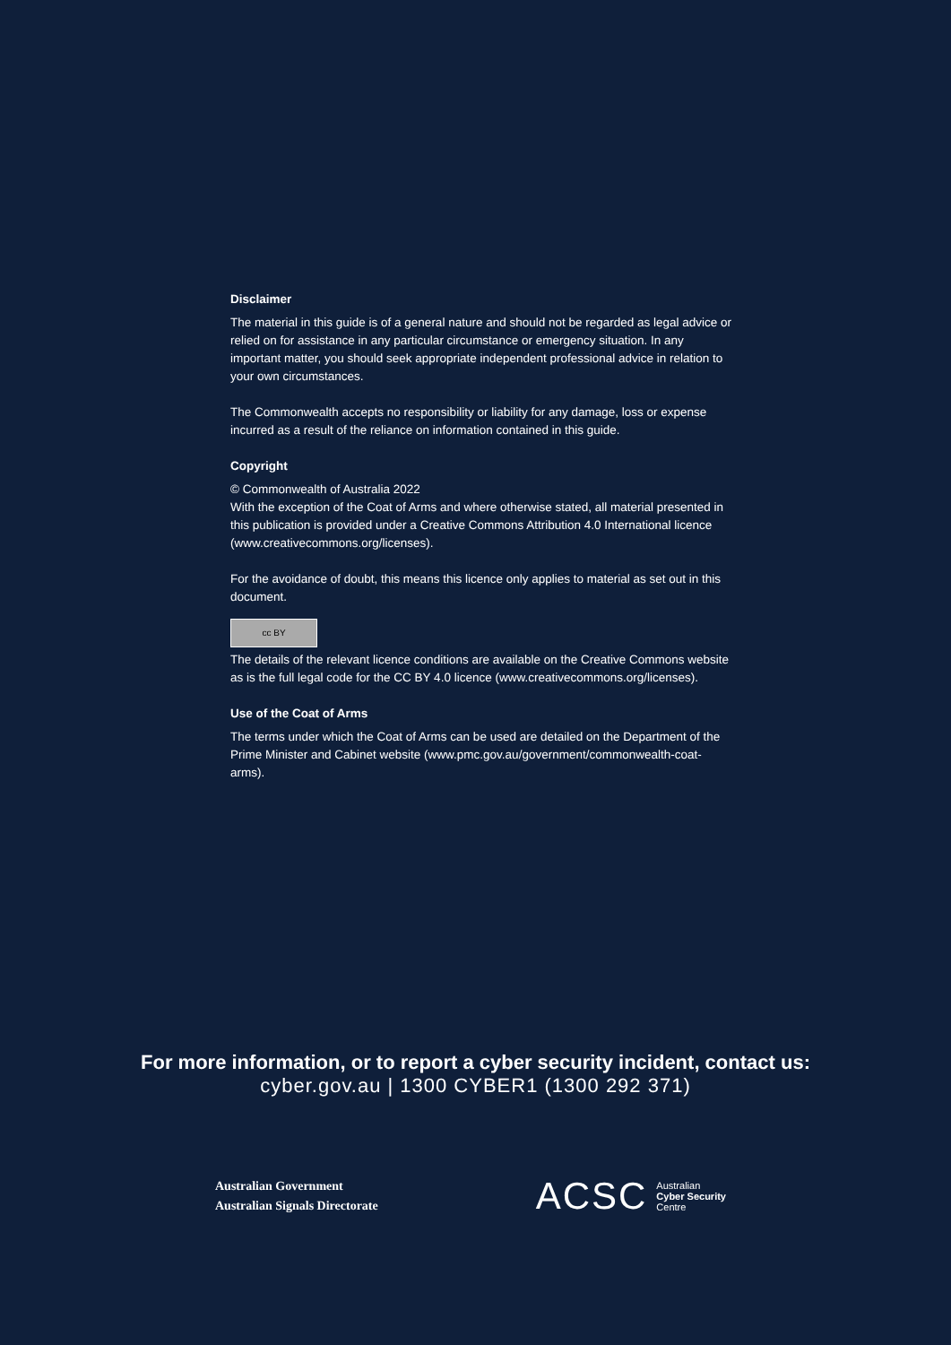Disclaimer
The material in this guide is of a general nature and should not be regarded as legal advice or relied on for assistance in any particular circumstance or emergency situation. In any important matter, you should seek appropriate independent professional advice in relation to your own circumstances.
The Commonwealth accepts no responsibility or liability for any damage, loss or expense incurred as a result of the reliance on information contained in this guide.
Copyright
© Commonwealth of Australia 2022
With the exception of the Coat of Arms and where otherwise stated, all material presented in this publication is provided under a Creative Commons Attribution 4.0 International licence (www.creativecommons.org/licenses).
For the avoidance of doubt, this means this licence only applies to material as set out in this document.
cc BY
The details of the relevant licence conditions are available on the Creative Commons website as is the full legal code for the CC BY 4.0 licence (www.creativecommons.org/licenses).
Use of the Coat of Arms
The terms under which the Coat of Arms can be used are detailed on the Department of the Prime Minister and Cabinet website (www.pmc.gov.au/government/commonwealth-coat-arms).
For more information, or to report a cyber security incident, contact us:
cyber.gov.au | 1300 CYBER1 (1300 292 371)
Australian Government
Australian Signals Directorate
ACSC Australian
Cyber Security
Centre